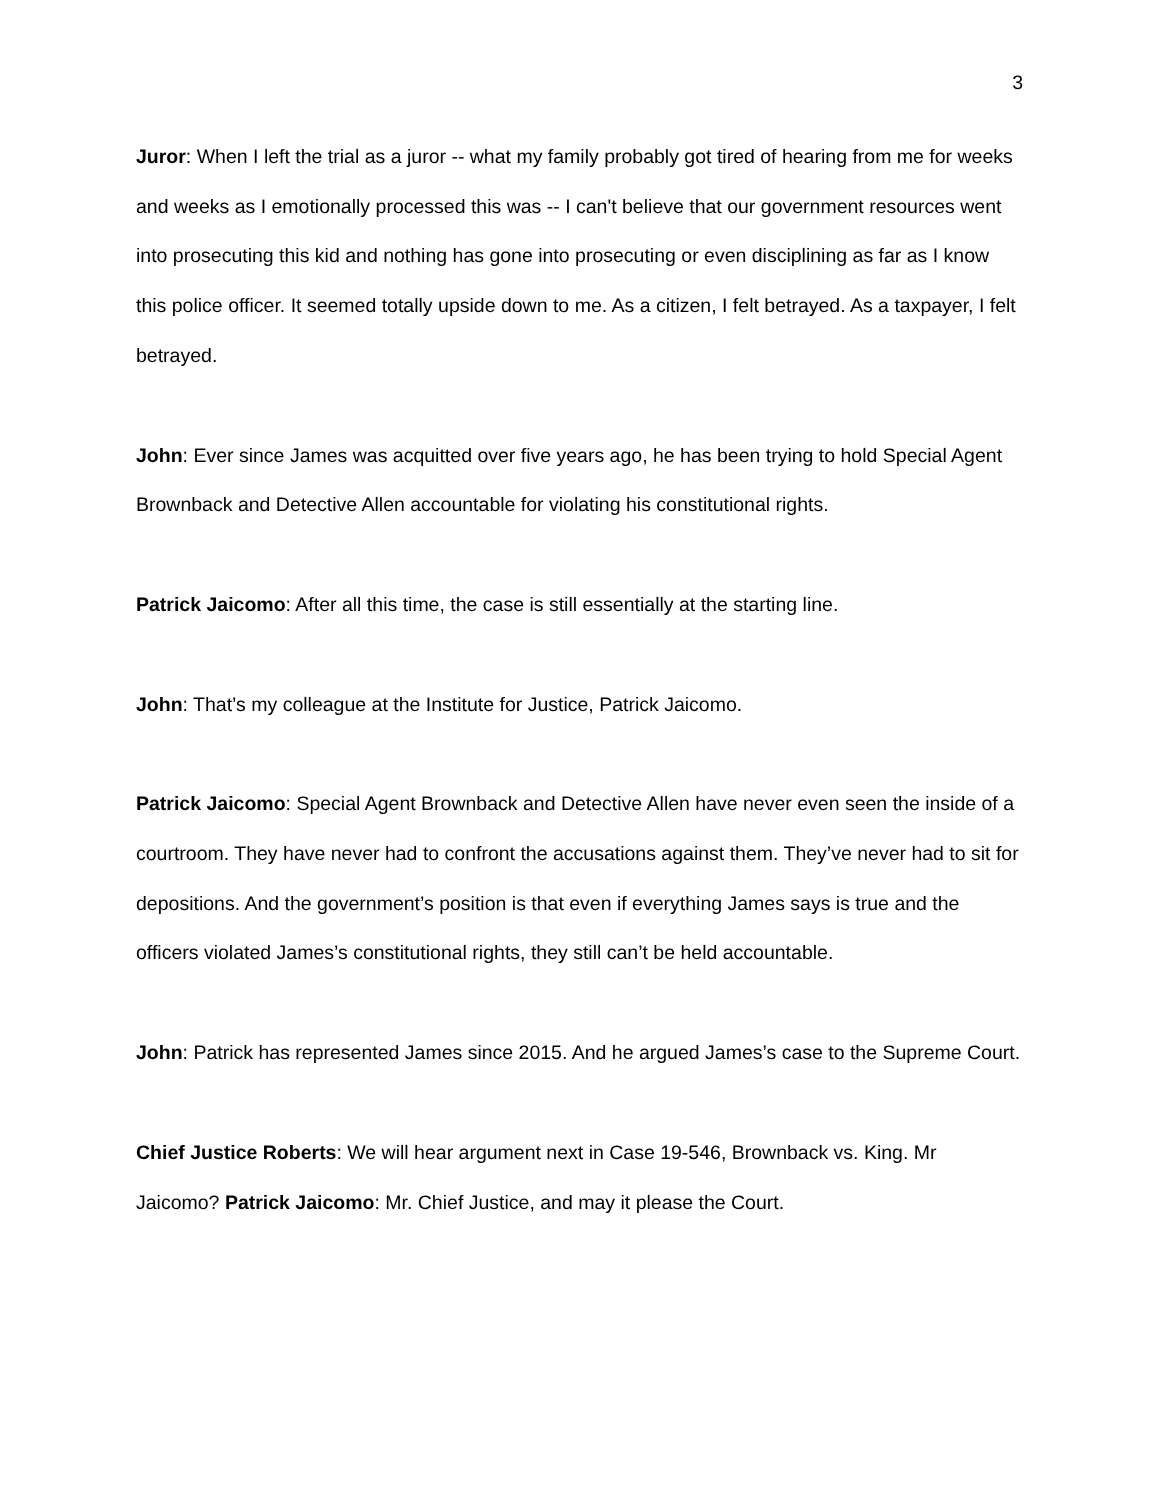3
Juror: When I left the trial as a juror -- what my family probably got tired of hearing from me for weeks and weeks as I emotionally processed this was -- I can't believe that our government resources went into prosecuting this kid and nothing has gone into prosecuting or even disciplining as far as I know this police officer. It seemed totally upside down to me. As a citizen, I felt betrayed. As a taxpayer, I felt betrayed.
John: Ever since James was acquitted over five years ago, he has been trying to hold Special Agent Brownback and Detective Allen accountable for violating his constitutional rights.
Patrick Jaicomo: After all this time, the case is still essentially at the starting line.
John: That’s my colleague at the Institute for Justice, Patrick Jaicomo.
Patrick Jaicomo: Special Agent Brownback and Detective Allen have never even seen the inside of a courtroom. They have never had to confront the accusations against them. They’ve never had to sit for depositions. And the government’s position is that even if everything James says is true and the officers violated James’s constitutional rights, they still can’t be held accountable.
John: Patrick has represented James since 2015. And he argued James’s case to the Supreme Court.
Chief Justice Roberts: We will hear argument next in Case 19-546, Brownback vs. King. Mr Jaicomo? Patrick Jaicomo: Mr. Chief Justice, and may it please the Court.